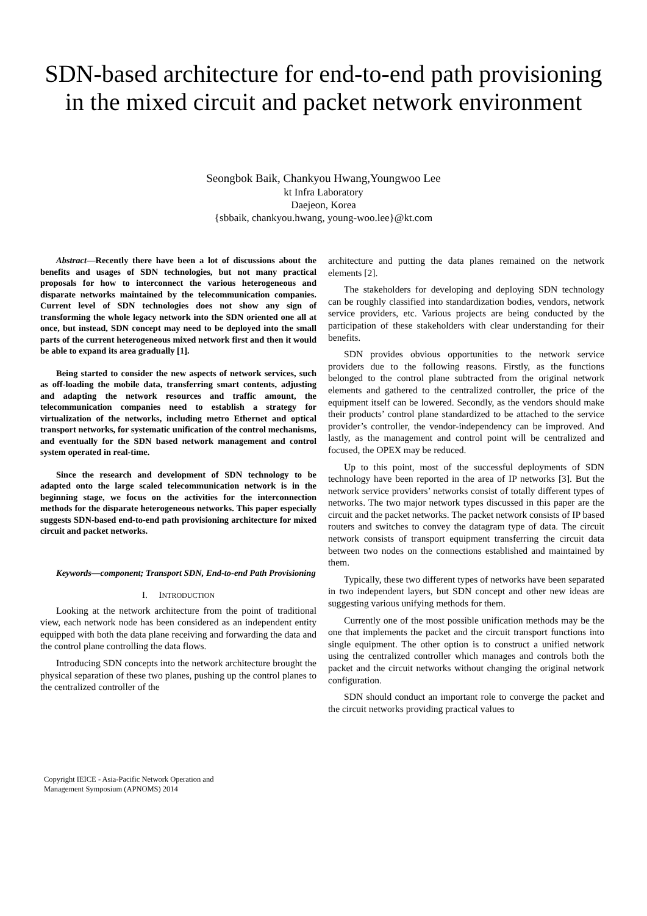SDN-based architecture for end-to-end path provisioning in the mixed circuit and packet network environment
Seongbok Baik, Chankyou Hwang,Youngwoo Lee
kt Infra Laboratory
Daejeon, Korea
{sbbaik, chankyou.hwang, young-woo.lee}@kt.com
Abstract—Recently there have been a lot of discussions about the benefits and usages of SDN technologies, but not many practical proposals for how to interconnect the various heterogeneous and disparate networks maintained by the telecommunication companies. Current level of SDN technologies does not show any sign of transforming the whole legacy network into the SDN oriented one all at once, but instead, SDN concept may need to be deployed into the small parts of the current heterogeneous mixed network first and then it would be able to expand its area gradually [1].
Being started to consider the new aspects of network services, such as off-loading the mobile data, transferring smart contents, adjusting and adapting the network resources and traffic amount, the telecommunication companies need to establish a strategy for virtualization of the networks, including metro Ethernet and optical transport networks, for systematic unification of the control mechanisms, and eventually for the SDN based network management and control system operated in real-time.
Since the research and development of SDN technology to be adapted onto the large scaled telecommunication network is in the beginning stage, we focus on the activities for the interconnection methods for the disparate heterogeneous networks. This paper especially suggests SDN-based end-to-end path provisioning architecture for mixed circuit and packet networks.
Keywords—component; Transport SDN, End-to-end Path Provisioning
I. INTRODUCTION
Looking at the network architecture from the point of traditional view, each network node has been considered as an independent entity equipped with both the data plane receiving and forwarding the data and the control plane controlling the data flows.
Introducing SDN concepts into the network architecture brought the physical separation of these two planes, pushing up the control planes to the centralized controller of the
architecture and putting the data planes remained on the network elements [2].
The stakeholders for developing and deploying SDN technology can be roughly classified into standardization bodies, vendors, network service providers, etc. Various projects are being conducted by the participation of these stakeholders with clear understanding for their benefits.
SDN provides obvious opportunities to the network service providers due to the following reasons. Firstly, as the functions belonged to the control plane subtracted from the original network elements and gathered to the centralized controller, the price of the equipment itself can be lowered. Secondly, as the vendors should make their products’ control plane standardized to be attached to the service provider’s controller, the vendor-independency can be improved. And lastly, as the management and control point will be centralized and focused, the OPEX may be reduced.
Up to this point, most of the successful deployments of SDN technology have been reported in the area of IP networks [3]. But the network service providers’ networks consist of totally different types of networks. The two major network types discussed in this paper are the circuit and the packet networks. The packet network consists of IP based routers and switches to convey the datagram type of data. The circuit network consists of transport equipment transferring the circuit data between two nodes on the connections established and maintained by them.
Typically, these two different types of networks have been separated in two independent layers, but SDN concept and other new ideas are suggesting various unifying methods for them.
Currently one of the most possible unification methods may be the one that implements the packet and the circuit transport functions into single equipment. The other option is to construct a unified network using the centralized controller which manages and controls both the packet and the circuit networks without changing the original network configuration.
SDN should conduct an important role to converge the packet and the circuit networks providing practical values to
Copyright IEICE - Asia-Pacific Network Operation and
Management Symposium (APNOMS) 2014